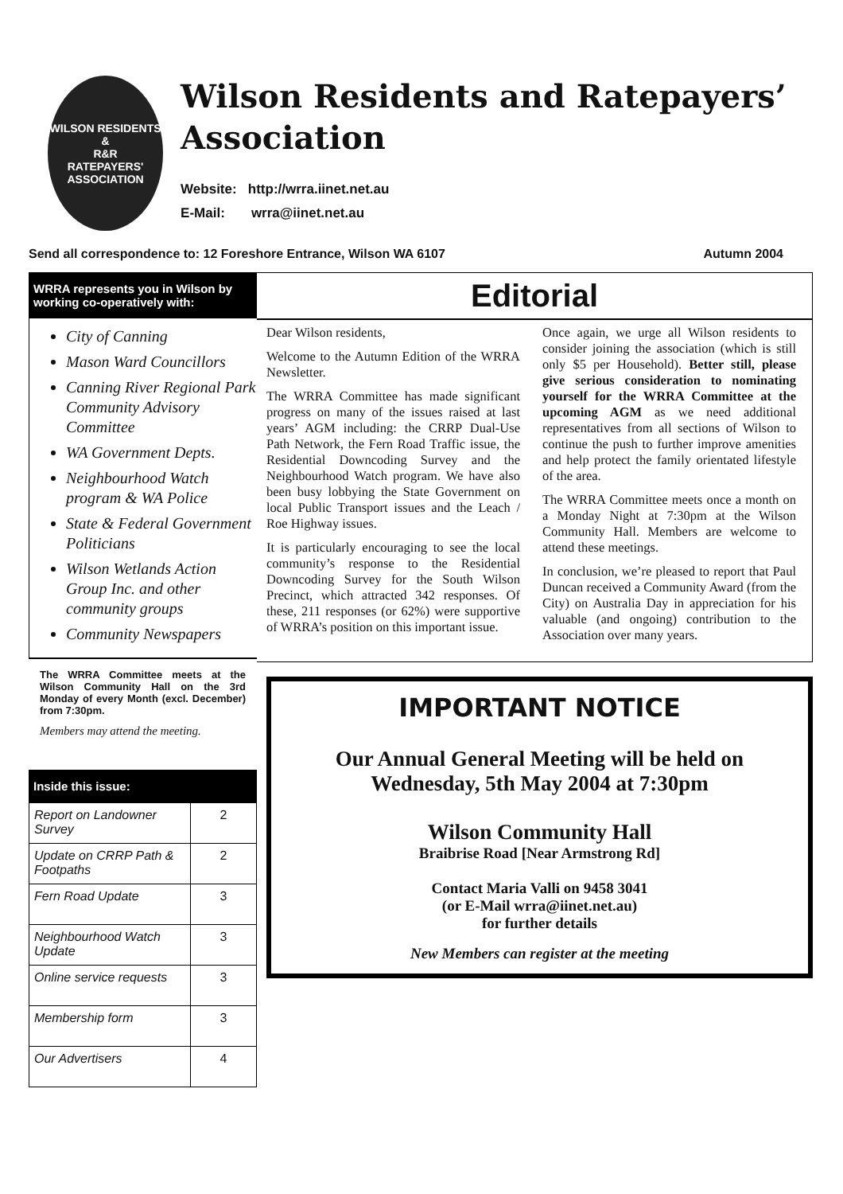WILSON RESIDENTS &
R&R
RATEPAYERS' ASSOCIATION
Wilson Residents and Ratepayers’ Association
Website: http://wrra.iinet.net.au
E-Mail: wrra@iinet.net.au
Send all correspondence to: 12 Foreshore Entrance, Wilson WA 6107 Autumn 2004
WRRA represents you in Wilson by working co-operatively with:
City of Canning
Mason Ward Councillors
Canning River Regional Park Community Advisory Committee
WA Government Depts.
Neighbourhood Watch program & WA Police
State & Federal Government Politicians
Wilson Wetlands Action Group Inc. and other community groups
Community Newspapers
The WRRA Committee meets at the Wilson Community Hall on the 3rd Monday of every Month (excl. December) from 7:30pm.
Members may attend the meeting.
Inside this issue:
| Report on Landowner Survey | 2 |
| Update on CRRP Path & Footpaths | 2 |
| Fern Road Update | 3 |
| Neighbourhood Watch Update | 3 |
| Online service requests | 3 |
| Membership form | 3 |
| Our Advertisers | 4 |
Editorial
Dear Wilson residents,
Welcome to the Autumn Edition of the WRRA Newsletter.
The WRRA Committee has made significant progress on many of the issues raised at last years’ AGM including: the CRRP Dual-Use Path Network, the Fern Road Traffic issue, the Residential Downcoding Survey and the Neighbourhood Watch program. We have also been busy lobbying the State Government on local Public Transport issues and the Leach / Roe Highway issues.
It is particularly encouraging to see the local community’s response to the Residential Downcoding Survey for the South Wilson Precinct, which attracted 342 responses. Of these, 211 responses (or 62%) were supportive of WRRA’s position on this important issue.
Once again, we urge all Wilson residents to consider joining the association (which is still only $5 per Household). Better still, please give serious consideration to nominating yourself for the WRRA Committee at the upcoming AGM as we need additional representatives from all sections of Wilson to continue the push to further improve amenities and help protect the family orientated lifestyle of the area.
The WRRA Committee meets once a month on a Monday Night at 7:30pm at the Wilson Community Hall. Members are welcome to attend these meetings.
In conclusion, we’re pleased to report that Paul Duncan received a Community Award (from the City) on Australia Day in appreciation for his valuable (and ongoing) contribution to the Association over many years.
IMPORTANT NOTICE
Our Annual General Meeting will be held on Wednesday, 5th May 2004 at 7:30pm
Wilson Community Hall
Braibrise Road [Near Armstrong Rd]
Contact Maria Valli on 9458 3041
(or E-Mail wrra@iinet.net.au)
for further details
New Members can register at the meeting